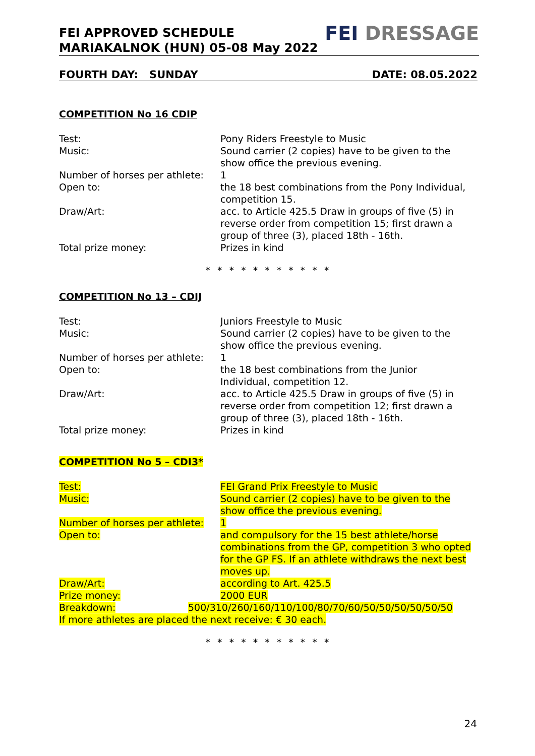FEI APPROVED SCHEDULE
MARIAKALNOK (HUN) 05-08 May 2022
FEI DRESSAGE
FOURTH DAY: SUNDAY DATE: 08.05.2022
COMPETITION No 16 CDIP
Test: Pony Riders Freestyle to Music
Music: Sound carrier (2 copies) have to be given to the show office the previous evening.
Number of horses per athlete:
1
Open to: the 18 best combinations from the Pony Individual, competition 15.
Draw/Art: acc. to Article 425.5 Draw in groups of five (5) in reverse order from competition 15; first drawn a group of three (3), placed 18th - 16th.
Total prize money: Prizes in kind
* * * * * * * * * * *
COMPETITION No 13 – CDIJ
Test: Juniors Freestyle to Music
Music: Sound carrier (2 copies) have to be given to the show office the previous evening.
Number of horses per athlete:
1
Open to: the 18 best combinations from the Junior
Individual, competition 12.
Draw/Art: acc. to Article 425.5 Draw in groups of five (5) in reverse order from competition 12; first drawn a group of three (3), placed 18th - 16th.
Total prize money: Prizes in kind
COMPETITION No 5 – CDI3*
Test: FEI Grand Prix Freestyle to Music
Music: Sound carrier (2 copies) have to be given to the show office the previous evening.
Number of horses per athlete:
1
Open to: and compulsory for the 15 best athlete/horse combinations from the GP, competition 3 who opted for the GP FS. If an athlete withdraws the next best moves up.
Draw/Art: according to Art. 425.5
Prize money: 2000 EUR
Breakdown: 500/310/260/160/110/100/80/70/60/50/50/50/50/50/50
If more athletes are placed the next receive: € 30 each.
* * * * * * * * * * *
24